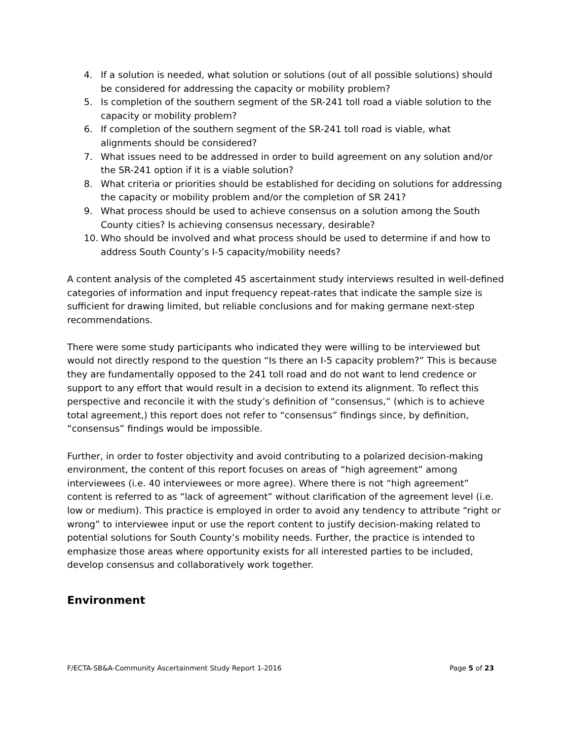4. If a solution is needed, what solution or solutions (out of all possible solutions) should be considered for addressing the capacity or mobility problem?
5. Is completion of the southern segment of the SR-241 toll road a viable solution to the capacity or mobility problem?
6. If completion of the southern segment of the SR-241 toll road is viable, what alignments should be considered?
7. What issues need to be addressed in order to build agreement on any solution and/or the SR-241 option if it is a viable solution?
8. What criteria or priorities should be established for deciding on solutions for addressing the capacity or mobility problem and/or the completion of SR 241?
9. What process should be used to achieve consensus on a solution among the South County cities? Is achieving consensus necessary, desirable?
10. Who should be involved and what process should be used to determine if and how to address South County’s I-5 capacity/mobility needs?
A content analysis of the completed 45 ascertainment study interviews resulted in well-defined categories of information and input frequency repeat-rates that indicate the sample size is sufficient for drawing limited, but reliable conclusions and for making germane next-step recommendations.
There were some study participants who indicated they were willing to be interviewed but would not directly respond to the question “Is there an I-5 capacity problem?” This is because they are fundamentally opposed to the 241 toll road and do not want to lend credence or support to any effort that would result in a decision to extend its alignment. To reflect this perspective and reconcile it with the study’s definition of “consensus,” (which is to achieve total agreement,) this report does not refer to “consensus” findings since, by definition, “consensus” findings would be impossible.
Further, in order to foster objectivity and avoid contributing to a polarized decision-making environment, the content of this report focuses on areas of “high agreement” among interviewees (i.e. 40 interviewees or more agree). Where there is not “high agreement” content is referred to as “lack of agreement” without clarification of the agreement level (i.e. low or medium). This practice is employed in order to avoid any tendency to attribute “right or wrong” to interviewee input or use the report content to justify decision-making related to potential solutions for South County’s mobility needs. Further, the practice is intended to emphasize those areas where opportunity exists for all interested parties to be included, develop consensus and collaboratively work together.
Environment
F/ECTA-SB&A-Community Ascertainment Study Report 1-2016 Page 5 of 23